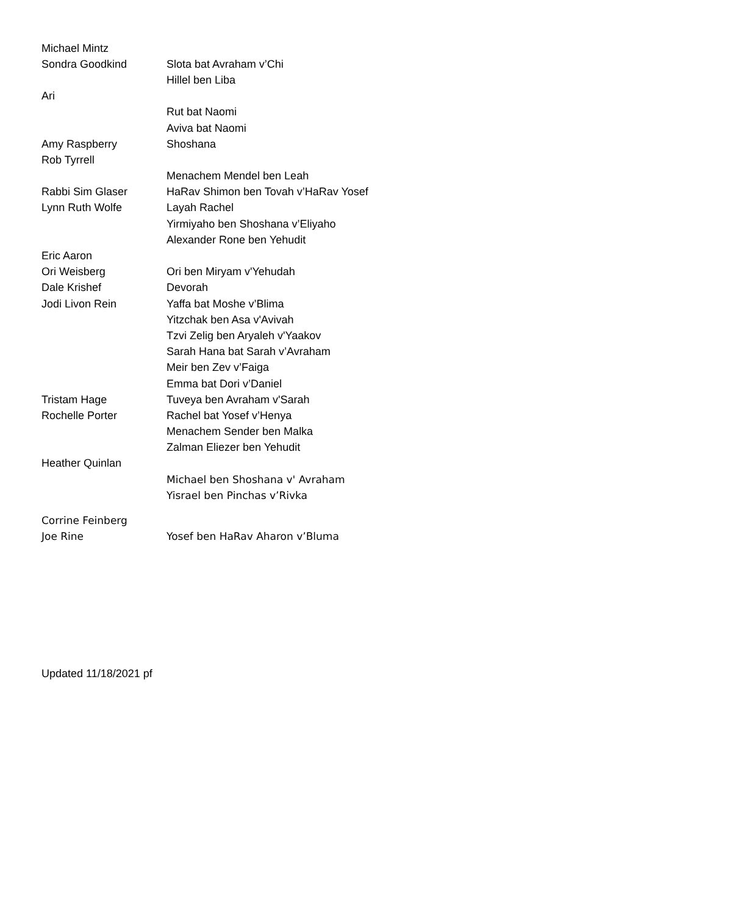| Michael Mintz | |
| Sondra Goodkind | Slota bat Avraham v’Chi |
| | Hillel ben Liba |
| Ari | |
| | Rut bat Naomi |
| | Aviva bat Naomi |
| Amy Raspberry | Shoshana |
| Rob Tyrrell | |
| | Menachem Mendel ben Leah |
| Rabbi Sim Glaser | HaRav Shimon ben Tovah v’HaRav Yosef |
| Lynn Ruth Wolfe | Layah Rachel |
| | Yirmiyaho ben Shoshana v’Eliyaho |
| | Alexander Rone ben Yehudit |
| Eric Aaron | |
| Ori Weisberg | Ori ben Miryam v'Yehudah |
| Dale Krishef | Devorah |
| Jodi Livon Rein | Yaffa bat Moshe v’Blima |
| | Yitzchak ben Asa v'Avivah |
| | Tzvi Zelig ben Aryaleh v'Yaakov |
| | Sarah Hana bat Sarah v’Avraham |
| | Meir ben Zev v’Faiga |
| | Emma bat Dori v’Daniel |
| Tristam Hage | Tuveya ben Avraham v'Sarah |
| Rochelle Porter | Rachel bat Yosef v’Henya |
| | Menachem Sender ben Malka |
| | Zalman Eliezer ben Yehudit |
| Heather Quinlan | |
| | Michael ben Shoshana v' Avraham |
| | Yisrael ben Pinchas v’Rivka |
| Corrine Feinberg | |
| Joe Rine | Yosef ben HaRav Aharon v’Bluma |
Updated 11/18/2021 pf